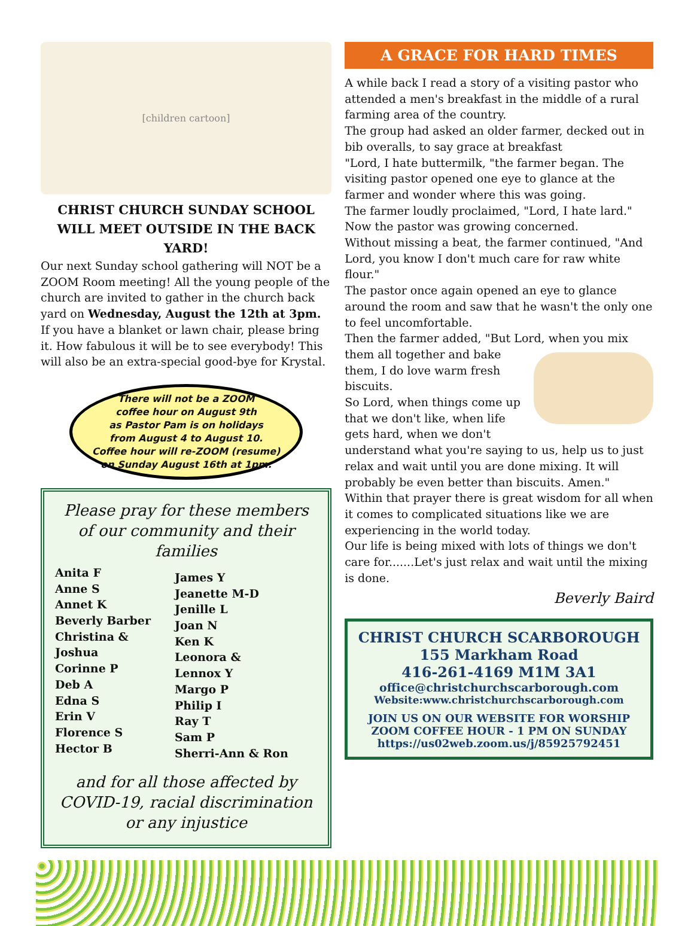[children cartoon]
CHRIST CHURCH SUNDAY SCHOOL WILL MEET OUTSIDE IN THE BACK YARD!
Our next Sunday school gathering will NOT be a ZOOM Room meeting! All the young people of the church are invited to gather in the church back yard on Wednesday, August the 12th at 3pm. If you have a blanket or lawn chair, please bring it. How fabulous it will be to see everybody! This will also be an extra-special good-bye for Krystal.
There will not be a ZOOM
coffee hour on August 9th
as Pastor Pam is on holidays
from August 4 to August 10.
Coffee hour will re-ZOOM (resume)
on Sunday August 16th at 1pm.
Please pray for these members of our community and their families
Anita F
Anne S
Annet K
Beverly Barber
Christina &
Joshua
Corinne P
Deb A
Edna S
Erin V
Florence S
Hector B
James Y
Jeanette M-D
Jenille L
Joan N
Ken K
Leonora &
Lennox Y
Margo P
Philip I
Ray T
Sam P
Sherri-Ann & Ron
and for all those affected by COVID-19, racial discrimination or any injustice
A GRACE FOR HARD TIMES
A while back I read a story of a visiting pastor who attended a men's breakfast in the middle of a rural farming area of the country.
The group had asked an older farmer, decked out in bib overalls, to say grace at breakfast
"Lord, I hate buttermilk, "the farmer began. The visiting pastor opened one eye to glance at the farmer and wonder where this was going.
The farmer loudly proclaimed, "Lord, I hate lard." Now the pastor was growing concerned.
Without missing a beat, the farmer continued, "And Lord, you know I don't much care for raw white flour."
The pastor once again opened an eye to glance around the room and saw that he wasn't the only one to feel uncomfortable.
Then the farmer added, "But Lord, when you mix them all together and bake them, I do love warm fresh biscuits.
So Lord, when things come up that we don't like, when life gets hard, when we don't understand what you're saying to us, help us to just relax and wait until you are done mixing. It will probably be even better than biscuits. Amen."
Within that prayer there is great wisdom for all when it comes to complicated situations like we are experiencing in the world today.
Our life is being mixed with lots of things we don't care for.......Let's just relax and wait until the mixing is done.
Beverly Baird
CHRIST CHURCH SCARBOROUGH
155 Markham Road
416-261-4169 M1M 3A1
office@christchurchscarborough.com
Website:www.christchurchscarborough.com
JOIN US ON OUR WEBSITE FOR WORSHIP
ZOOM COFFEE HOUR - 1 PM ON SUNDAY
https://us02web.zoom.us/j/85925792451